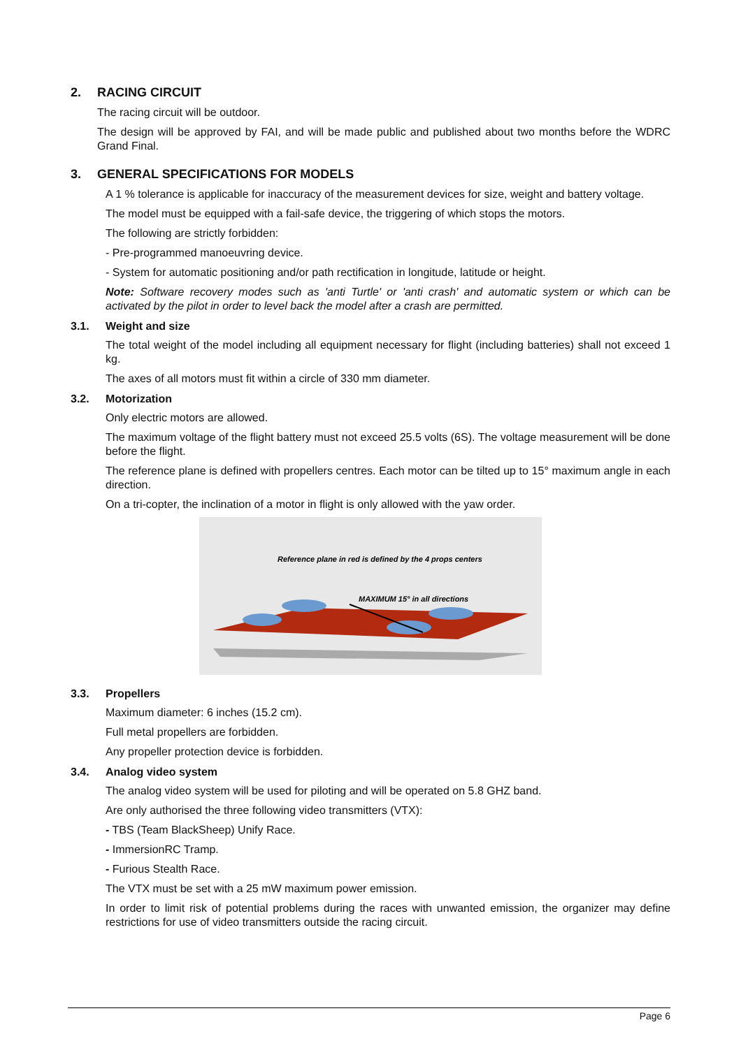2. RACING CIRCUIT
The racing circuit will be outdoor.
The design will be approved by FAI, and will be made public and published about two months before the WDRC Grand Final.
3. GENERAL SPECIFICATIONS FOR MODELS
A 1 % tolerance is applicable for inaccuracy of the measurement devices for size, weight and battery voltage.
The model must be equipped with a fail-safe device, the triggering of which stops the motors.
The following are strictly forbidden:
- Pre-programmed manoeuvring device.
- System for automatic positioning and/or path rectification in longitude, latitude or height.
Note: Software recovery modes such as 'anti Turtle' or 'anti crash' and automatic system or which can be activated by the pilot in order to level back the model after a crash are permitted.
3.1. Weight and size
The total weight of the model including all equipment necessary for flight (including batteries) shall not exceed 1 kg.
The axes of all motors must fit within a circle of 330 mm diameter.
3.2. Motorization
Only electric motors are allowed.
The maximum voltage of the flight battery must not exceed 25.5 volts (6S). The voltage measurement will be done before the flight.
The reference plane is defined with propellers centres. Each motor can be tilted up to 15° maximum angle in each direction.
On a tri-copter, the inclination of a motor in flight is only allowed with the yaw order.
Reference plane in red is defined by the 4 props centers
MAXIMUM 15° in all directions
3.3. Propellers
Maximum diameter: 6 inches (15.2 cm).
Full metal propellers are forbidden.
Any propeller protection device is forbidden.
3.4. Analog video system
The analog video system will be used for piloting and will be operated on 5.8 GHZ band.
Are only authorised the three following video transmitters (VTX):
- TBS (Team BlackSheep) Unify Race.
- ImmersionRC Tramp.
- Furious Stealth Race.
The VTX must be set with a 25 mW maximum power emission.
In order to limit risk of potential problems during the races with unwanted emission, the organizer may define restrictions for use of video transmitters outside the racing circuit.
Page 6